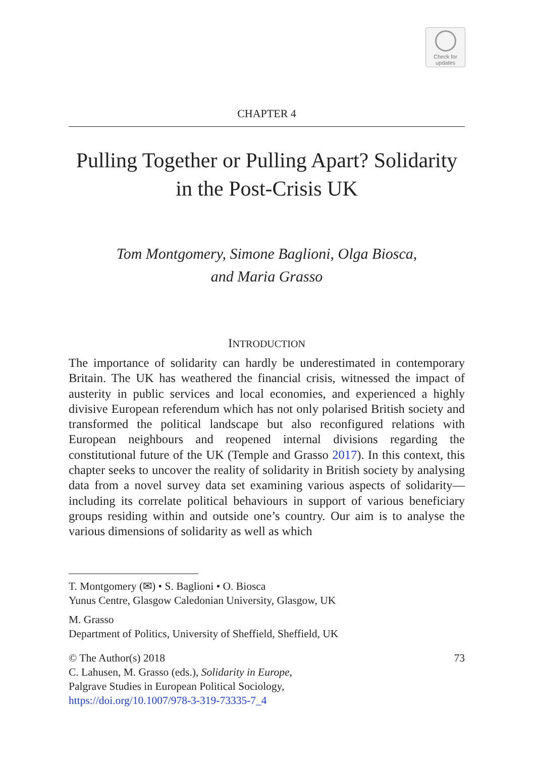Check for
updates
CHAPTER 4
Pulling Together or Pulling Apart? Solidarity in the Post-Crisis UK
Tom Montgomery, Simone Baglioni, Olga Biosca,
and Maria Grasso
INTRODUCTION
The importance of solidarity can hardly be underestimated in contemporary Britain. The UK has weathered the financial crisis, witnessed the impact of austerity in public services and local economies, and experienced a highly divisive European referendum which has not only polarised British society and transformed the political landscape but also reconfigured relations with European neighbours and reopened internal divisions regarding the constitutional future of the UK (Temple and Grasso 2017). In this context, this chapter seeks to uncover the reality of solidarity in British society by analysing data from a novel survey data set examining various aspects of solidarity—including its correlate political behaviours in support of various beneficiary groups residing within and outside one’s country. Our aim is to analyse the various dimensions of solidarity as well as which
T. Montgomery (✉) • S. Baglioni • O. Biosca
Yunus Centre, Glasgow Caledonian University, Glasgow, UK
M. Grasso
Department of Politics, University of Sheffield, Sheffield, UK
© The Author(s) 2018
C. Lahusen, M. Grasso (eds.), Solidarity in Europe,
Palgrave Studies in European Political Sociology,
https://doi.org/10.1007/978-3-319-73335-7_4
73